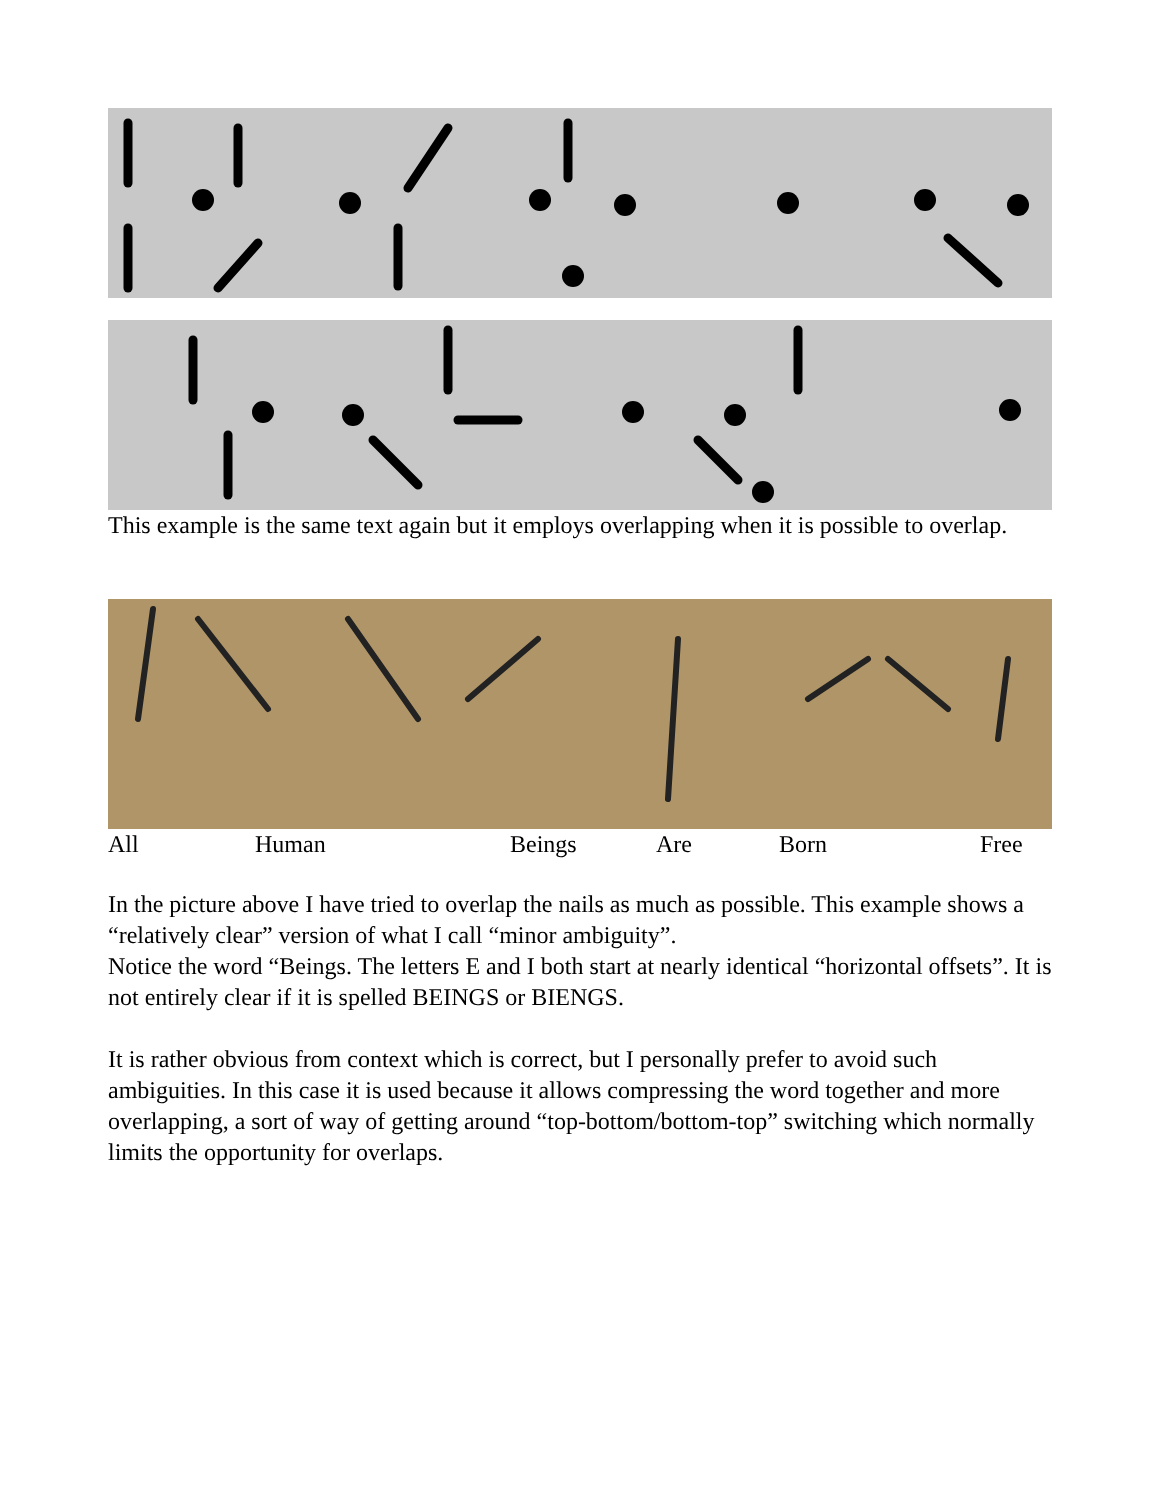This example is the same text again but it employs overlapping when it is possible to overlap.
All Human Beings Are Born Free
In the picture above I have tried to overlap the nails as much as possible. This example shows a “relatively clear” version of what I call “minor ambiguity”.
Notice the word “Beings. The letters E and I both start at nearly identical “horizontal offsets”. It is not entirely clear if it is spelled BEINGS or BIENGS.
It is rather obvious from context which is correct, but I personally prefer to avoid such ambiguities. In this case it is used because it allows compressing the word together and more overlapping, a sort of way of getting around “top-bottom/bottom-top” switching which normally limits the opportunity for overlaps.